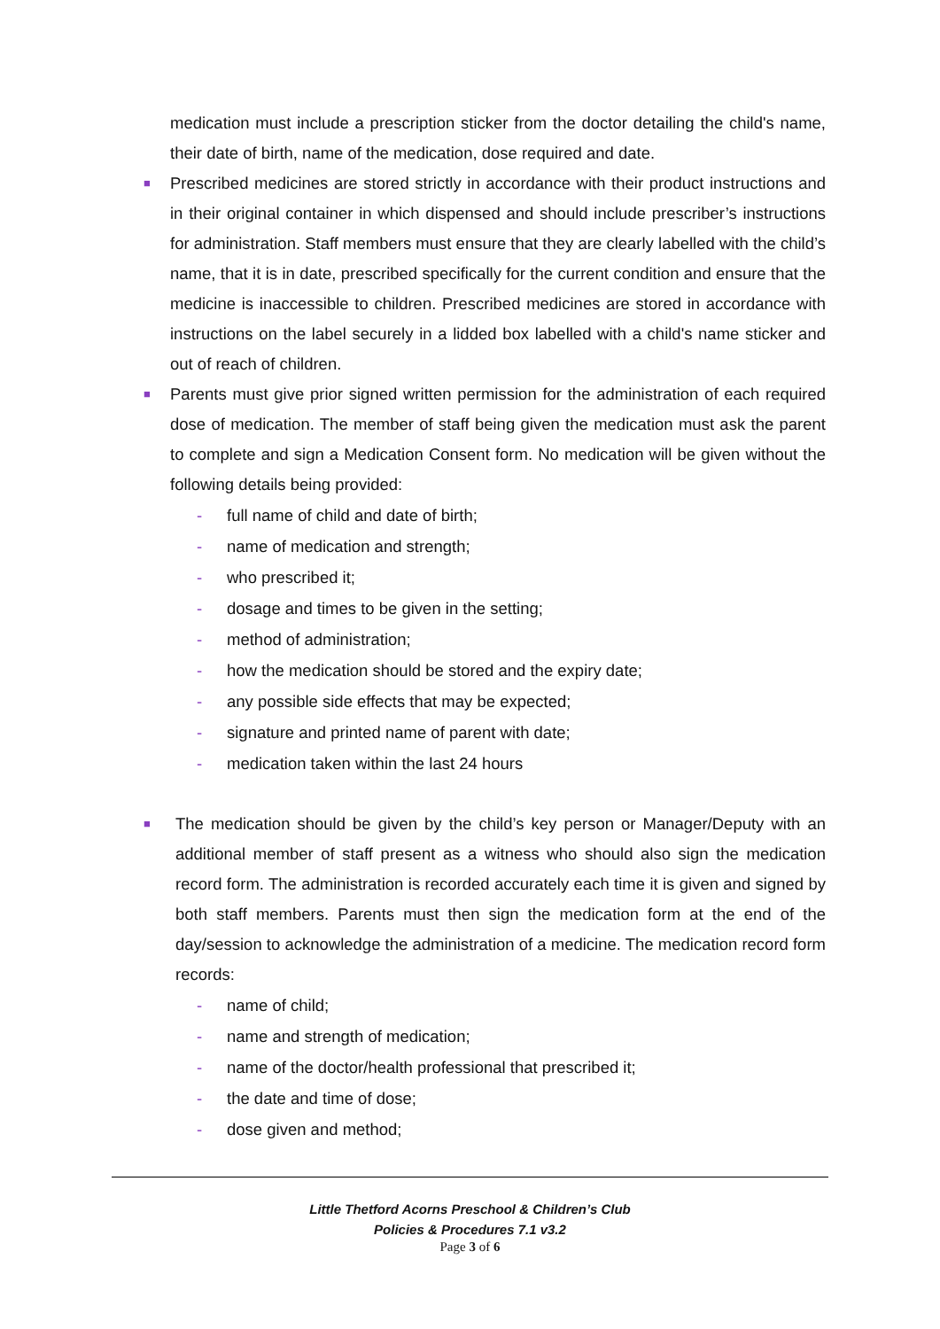medication must include a prescription sticker from the doctor detailing the child's name, their date of birth, name of the medication, dose required and date.
■
Prescribed medicines are stored strictly in accordance with their product instructions and in their original container in which dispensed and should include prescriber’s instructions for administration. Staff members must ensure that they are clearly labelled with the child’s name, that it is in date, prescribed specifically for the current condition and ensure that the medicine is inaccessible to children. Prescribed medicines are stored in accordance with instructions on the label securely in a lidded box labelled with a child's name sticker and out of reach of children.
■
Parents must give prior signed written permission for the administration of each required dose of medication. The member of staff being given the medication must ask the parent to complete and sign a Medication Consent form. No medication will be given without the following details being provided:
- full name of child and date of birth;
- name of medication and strength;
- who prescribed it;
- dosage and times to be given in the setting;
- method of administration;
- how the medication should be stored and the expiry date;
- any possible side effects that may be expected;
- signature and printed name of parent with date;
- medication taken within the last 24 hours
■
The medication should be given by the child’s key person or Manager/Deputy with an additional member of staff present as a witness who should also sign the medication record form. The administration is recorded accurately each time it is given and signed by both staff members. Parents must then sign the medication form at the end of the day/session to acknowledge the administration of a medicine. The medication record form records:
- name of child;
- name and strength of medication;
- name of the doctor/health professional that prescribed it;
- the date and time of dose;
- dose given and method;
Little Thetford Acorns Preschool & Children’s Club
Policies & Procedures 7.1 v3.2
Page 3 of 6